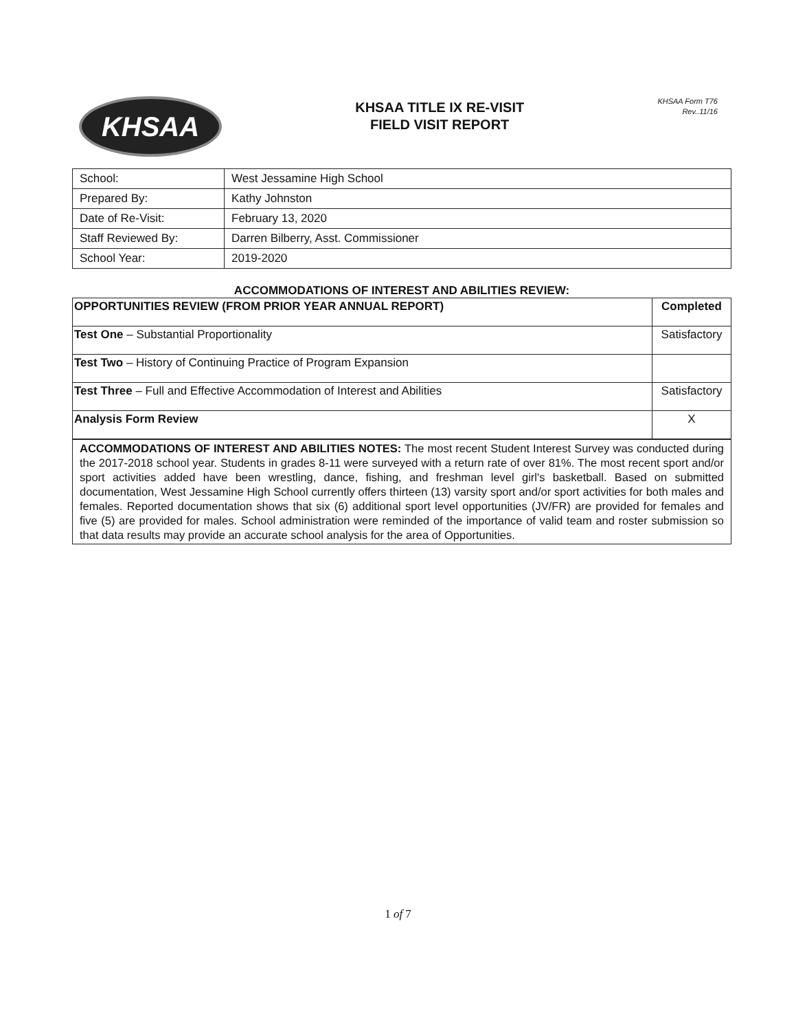KHSAA
KHSAA TITLE IX RE-VISIT
FIELD VISIT REPORT
KHSAA Form T76
Rev..11/16
| School: | West Jessamine High School |
| Prepared By: | Kathy Johnston |
| Date of Re-Visit: | February 13, 2020 |
| Staff Reviewed By: | Darren Bilberry, Asst. Commissioner |
| School Year: | 2019-2020 |
ACCOMMODATIONS OF INTEREST AND ABILITIES REVIEW:
| OPPORTUNITIES REVIEW (FROM PRIOR YEAR ANNUAL REPORT) | Completed |
| Test One – Substantial Proportionality | Satisfactory |
| Test Two – History of Continuing Practice of Program Expansion | |
| Test Three – Full and Effective Accommodation of Interest and Abilities | Satisfactory |
| Analysis Form Review | X |
ACCOMMODATIONS OF INTEREST AND ABILITIES NOTES: The most recent Student Interest Survey was conducted during the 2017-2018 school year. Students in grades 8-11 were surveyed with a return rate of over 81%. The most recent sport and/or sport activities added have been wrestling, dance, fishing, and freshman level girl's basketball. Based on submitted documentation, West Jessamine High School currently offers thirteen (13) varsity sport and/or sport activities for both males and females. Reported documentation shows that six (6) additional sport level opportunities (JV/FR) are provided for females and five (5) are provided for males. School administration were reminded of the importance of valid team and roster submission so that data results may provide an accurate school analysis for the area of Opportunities.
1 of 7